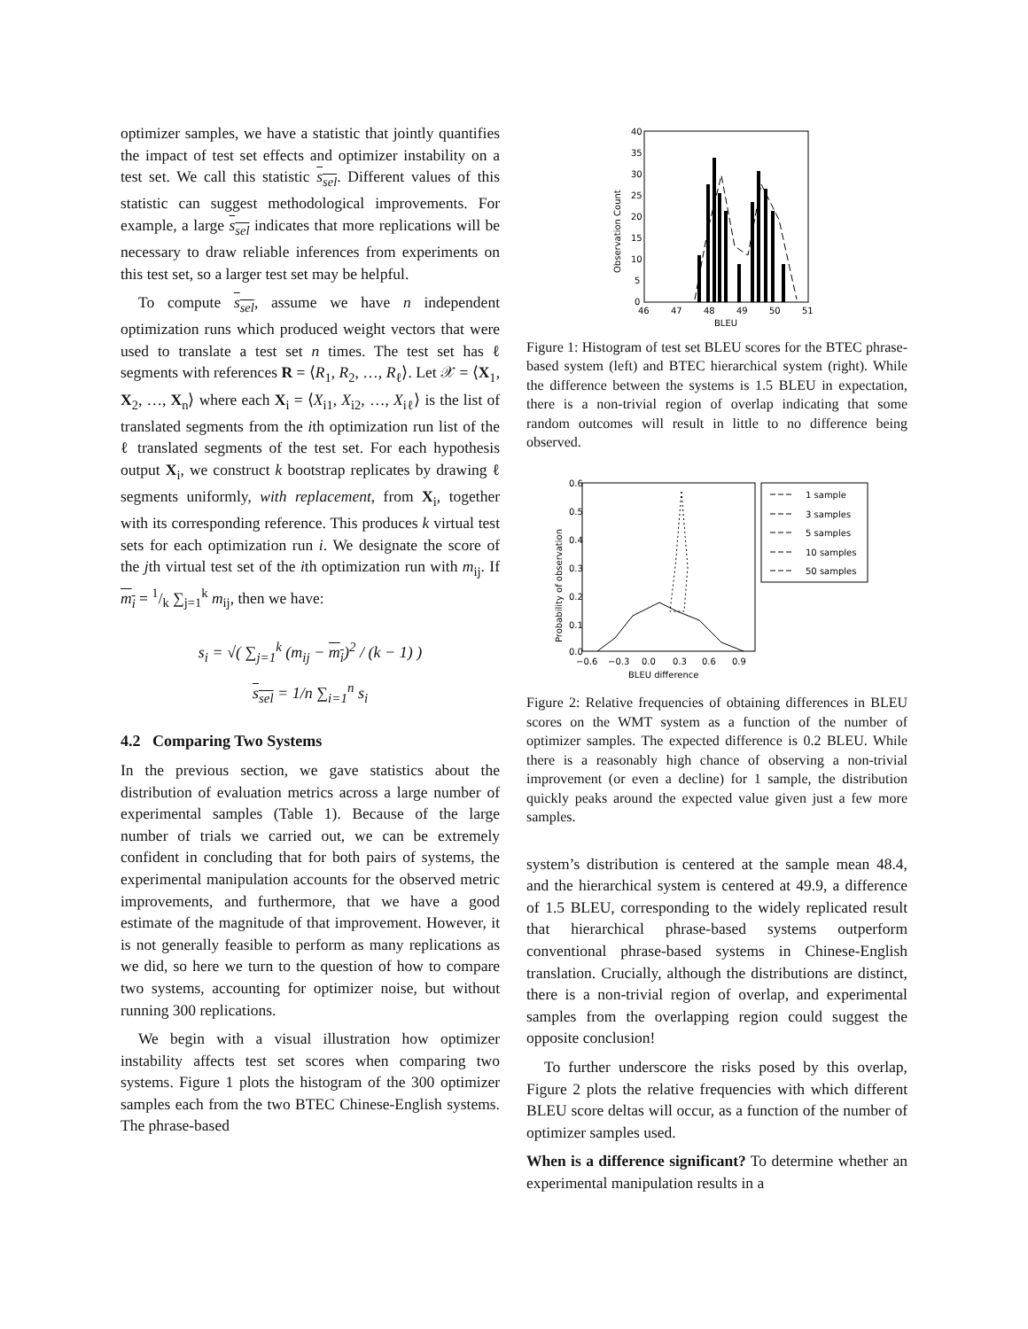optimizer samples, we have a statistic that jointly quantifies the impact of test set effects and optimizer instability on a test set. We call this statistic s<sub>sel</sub>. Different values of this statistic can suggest methodological improvements. For example, a large s<sub>sel</sub> indicates that more replications will be necessary to draw reliable inferences from experiments on this test set, so a larger test set may be helpful.
To compute s<sub>sel</sub>, assume we have n independent optimization runs which produced weight vectors that were used to translate a test set n times. The test set has ℓ segments with references R = ⟨R<sub>1</sub>, R<sub>2</sub>, …, R<sub>ℓ</sub>⟩. Let 𝒳 = ⟨X<sub>1</sub>, X<sub>2</sub>, …, X<sub>n</sub>⟩ where each X<sub>i</sub> = ⟨X<sub>i1</sub>, X<sub>i2</sub>, …, X<sub>iℓ</sub>⟩ is the list of translated segments from the ith optimization run list of the ℓ translated segments of the test set. For each hypothesis output X<sub>i</sub>, we construct k bootstrap replicates by drawing ℓ segments uniformly, with replacement, from X<sub>i</sub>, together with its corresponding reference. This produces k virtual test sets for each optimization run i. We designate the score of the jth virtual test set of the ith optimization run with m<sub>ij</sub>. If m<sub>i</sub> = 1/k ∑<sub>j=1</sub><sup>k</sup> m<sub>ij</sub>, then we have:
s<sub>i</sub> = √( ∑<sub>j=1</sub><sup>k</sup> (m<sub>ij</sub> − m<sub>i</sub>)<sup>2</sup> / (k − 1) )
s<sub>sel</sub> = 1/n ∑<sub>i=1</sub><sup>n</sup> s<sub>i</sub>
4.2 Comparing Two Systems
In the previous section, we gave statistics about the distribution of evaluation metrics across a large number of experimental samples (Table 1). Because of the large number of trials we carried out, we can be extremely confident in concluding that for both pairs of systems, the experimental manipulation accounts for the observed metric improvements, and furthermore, that we have a good estimate of the magnitude of that improvement. However, it is not generally feasible to perform as many replications as we did, so here we turn to the question of how to compare two systems, accounting for optimizer noise, but without running 300 replications.
We begin with a visual illustration how optimizer instability affects test set scores when comparing two systems. Figure 1 plots the histogram of the 300 optimizer samples each from the two BTEC Chinese-English systems. The phrase-based
40
35
30
25
20
15
10
5
0
46
47
48
49
50
51
BLEU
Observation Count
Figure 1: Histogram of test set BLEU scores for the BTEC phrase-based system (left) and BTEC hierarchical system (right). While the difference between the systems is 1.5 BLEU in expectation, there is a non-trivial region of overlap indicating that some random outcomes will result in little to no difference being observed.
0.6
0.5
0.4
0.3
0.2
0.1
0.0
−0.6
−0.3
0.0
0.3
0.6
0.9
BLEU difference
Probability of observation
1 sample
3 samples
5 samples
10 samples
50 samples
Figure 2: Relative frequencies of obtaining differences in BLEU scores on the WMT system as a function of the number of optimizer samples. The expected difference is 0.2 BLEU. While there is a reasonably high chance of observing a non-trivial improvement (or even a decline) for 1 sample, the distribution quickly peaks around the expected value given just a few more samples.
system’s distribution is centered at the sample mean 48.4, and the hierarchical system is centered at 49.9, a difference of 1.5 BLEU, corresponding to the widely replicated result that hierarchical phrase-based systems outperform conventional phrase-based systems in Chinese-English translation. Crucially, although the distributions are distinct, there is a non-trivial region of overlap, and experimental samples from the overlapping region could suggest the opposite conclusion!
To further underscore the risks posed by this overlap, Figure 2 plots the relative frequencies with which different BLEU score deltas will occur, as a function of the number of optimizer samples used.
When is a difference significant? To determine whether an experimental manipulation results in a